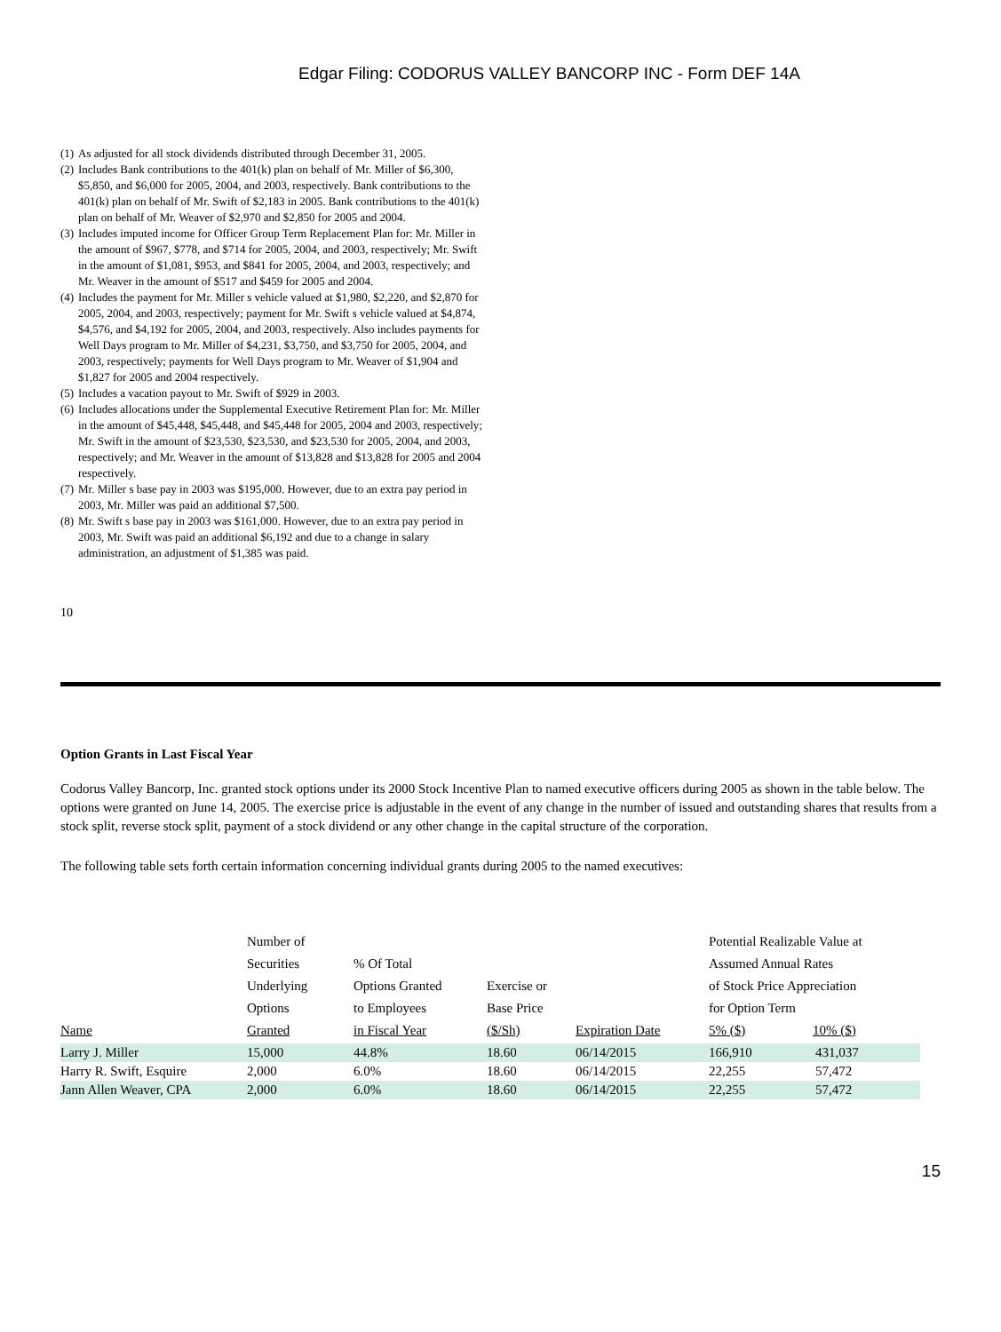Edgar Filing: CODORUS VALLEY BANCORP INC - Form DEF 14A
(1) As adjusted for all stock dividends distributed through December 31, 2005.
(2) Includes Bank contributions to the 401(k) plan on behalf of Mr. Miller of $6,300, $5,850, and $6,000 for 2005, 2004, and 2003, respectively. Bank contributions to the 401(k) plan on behalf of Mr. Swift of $2,183 in 2005. Bank contributions to the 401(k) plan on behalf of Mr. Weaver of $2,970 and $2,850 for 2005 and 2004.
(3) Includes imputed income for Officer Group Term Replacement Plan for: Mr. Miller in the amount of $967, $778, and $714 for 2005, 2004, and 2003, respectively; Mr. Swift in the amount of $1,081, $953, and $841 for 2005, 2004, and 2003, respectively; and Mr. Weaver in the amount of $517 and $459 for 2005 and 2004.
(4) Includes the payment for Mr. Miller s vehicle valued at $1,980, $2,220, and $2,870 for 2005, 2004, and 2003, respectively; payment for Mr. Swift s vehicle valued at $4,874, $4,576, and $4,192 for 2005, 2004, and 2003, respectively. Also includes payments for Well Days program to Mr. Miller of $4,231, $3,750, and $3,750 for 2005, 2004, and 2003, respectively; payments for Well Days program to Mr. Weaver of $1,904 and $1,827 for 2005 and 2004 respectively.
(5) Includes a vacation payout to Mr. Swift of $929 in 2003.
(6) Includes allocations under the Supplemental Executive Retirement Plan for: Mr. Miller in the amount of $45,448, $45,448, and $45,448 for 2005, 2004 and 2003, respectively; Mr. Swift in the amount of $23,530, $23,530, and $23,530 for 2005, 2004, and 2003, respectively; and Mr. Weaver in the amount of $13,828 and $13,828 for 2005 and 2004 respectively.
(7) Mr. Miller s base pay in 2003 was $195,000. However, due to an extra pay period in 2003, Mr. Miller was paid an additional $7,500.
(8) Mr. Swift s base pay in 2003 was $161,000. However, due to an extra pay period in 2003, Mr. Swift was paid an additional $6,192 and due to a change in salary administration, an adjustment of $1,385 was paid.
10
Option Grants in Last Fiscal Year
Codorus Valley Bancorp, Inc. granted stock options under its 2000 Stock Incentive Plan to named executive officers during 2005 as shown in the table below. The options were granted on June 14, 2005. The exercise price is adjustable in the event of any change in the number of issued and outstanding shares that results from a stock split, reverse stock split, payment of a stock dividend or any other change in the capital structure of the corporation.
The following table sets forth certain information concerning individual grants during 2005 to the named executives:
| Name | Number of Securities Underlying Options Granted | % Of Total Options Granted to Employees in Fiscal Year | Exercise or Base Price ($/Sh) | Expiration Date | Potential Realizable Value at Assumed Annual Rates of Stock Price Appreciation for Option Term 5% ($) 10% ($) | |
| --- | --- | --- | --- | --- | --- | --- |
| Larry J. Miller | 15,000 | 44.8% | 18.60 | 06/14/2015 | 166,910 | 431,037 |
| Harry R. Swift, Esquire | 2,000 | 6.0% | 18.60 | 06/14/2015 | 22,255 | 57,472 |
| Jann Allen Weaver, CPA | 2,000 | 6.0% | 18.60 | 06/14/2015 | 22,255 | 57,472 |
15